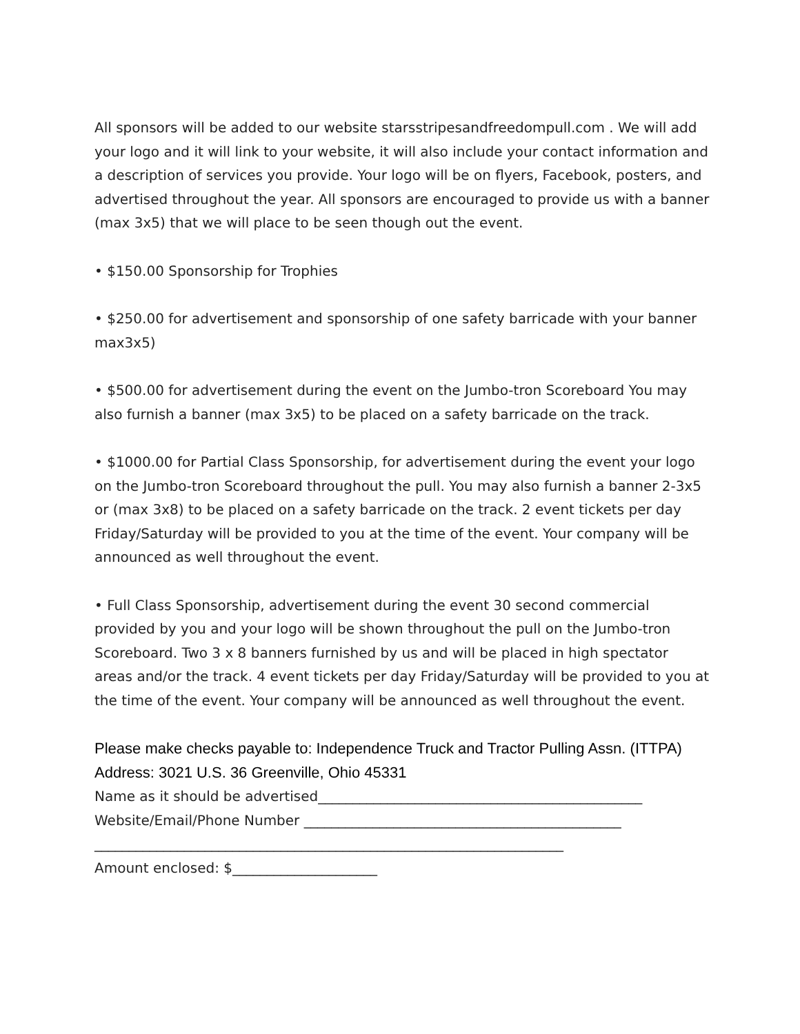All sponsors will be added to our website starsstripesandfreedompull.com . We will add your logo and it will link to your website, it will also include your contact information and a description of services you provide. Your logo will be on flyers, Facebook, posters, and advertised throughout the year. All sponsors are encouraged to provide us with a banner (max 3x5) that we will place to be seen though out the event.
• $150.00 Sponsorship for Trophies
• $250.00 for advertisement and sponsorship of one safety barricade with your banner max3x5)
• $500.00 for advertisement during the event on the Jumbo-tron Scoreboard You may also furnish a banner (max 3x5) to be placed on a safety barricade on the track.
• $1000.00 for Partial Class Sponsorship, for advertisement during the event your logo on the Jumbo-tron Scoreboard throughout the pull. You may also furnish a banner 2-3x5 or (max 3x8) to be placed on a safety barricade on the track. 2 event tickets per day Friday/Saturday will be provided to you at the time of the event. Your company will be announced as well throughout the event.
• Full Class Sponsorship, advertisement during the event 30 second commercial provided by you and your logo will be shown throughout the pull on the Jumbo-tron Scoreboard. Two 3 x 8 banners furnished by us and will be placed in high spectator areas and/or the track. 4 event tickets per day Friday/Saturday will be provided to you at the time of the event. Your company will be announced as well throughout the event.
Please make checks payable to: Independence Truck and Tractor Pulling Assn. (ITTPA)
Address: 3021 U.S. 36 Greenville, Ohio 45331
Name as it should be advertised_______________________________________________
Website/Email/Phone Number ______________________________________________
____________________________________________________________________
Amount enclosed: $_____________________